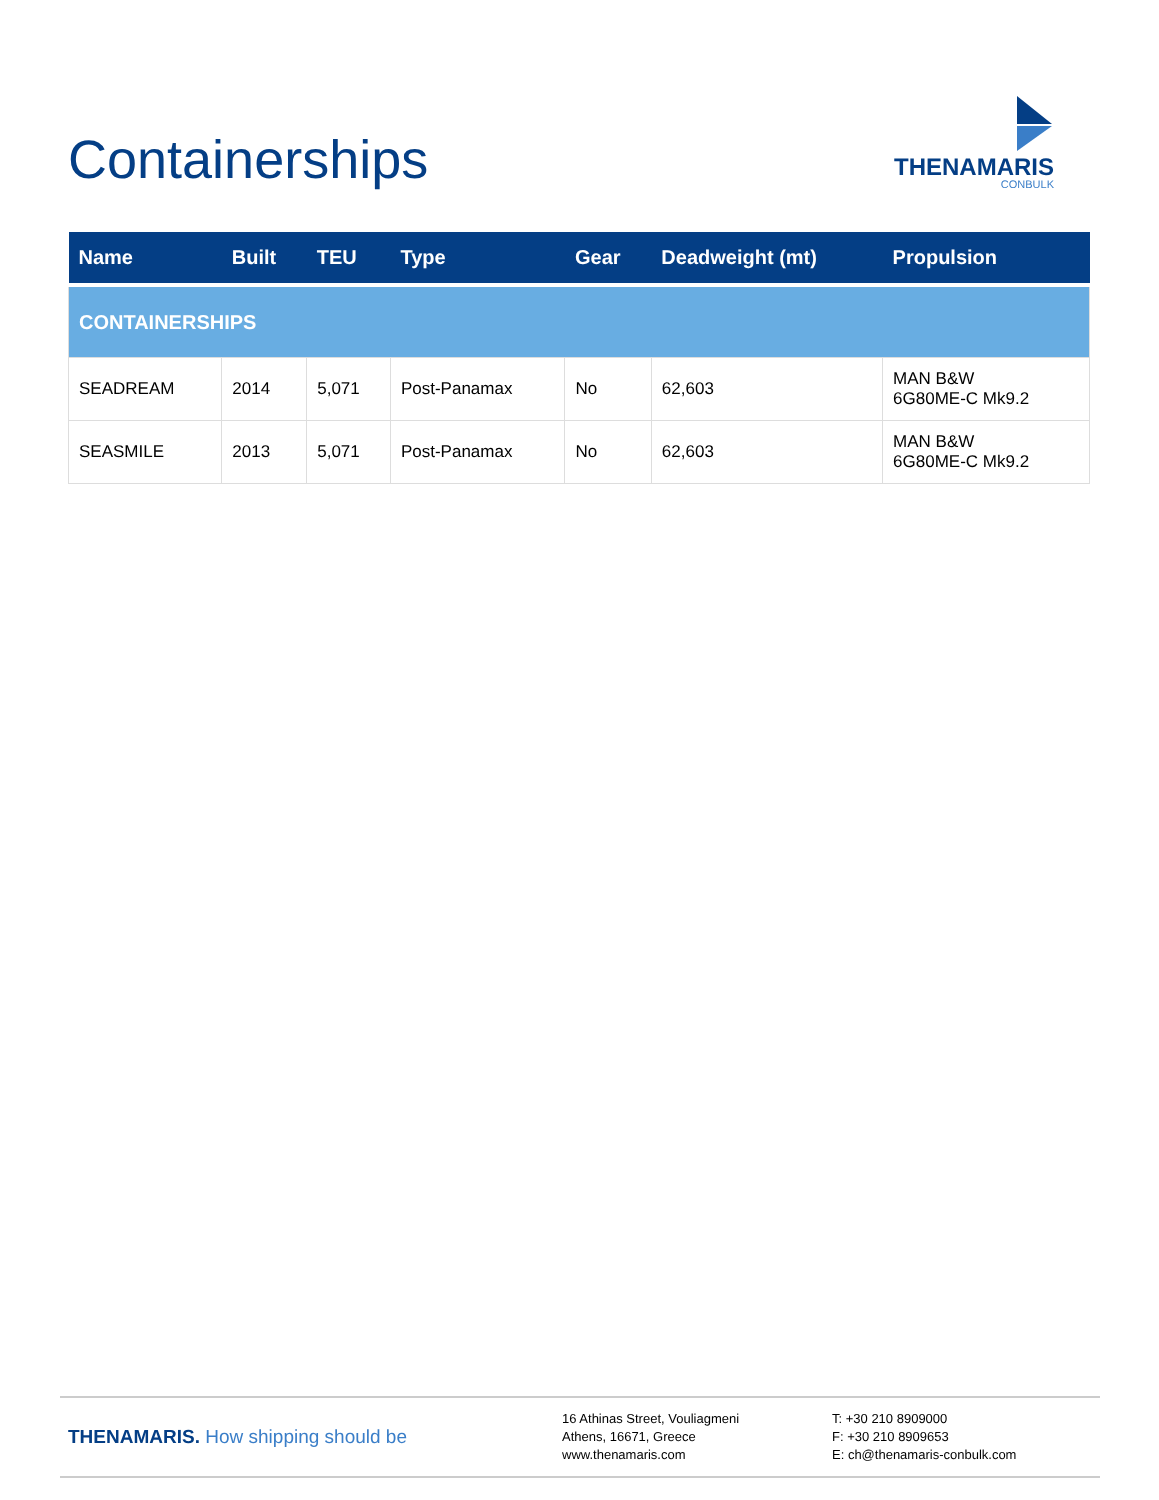Containerships
THENAMARIS
CONBULK
| Name | Built | TEU | Type | Gear | Deadweight (mt) | Propulsion |
| --- | --- | --- | --- | --- | --- | --- |
| CONTAINERSHIPS | | | | | | |
| SEADREAM | 2014 | 5,071 | Post-Panamax | No | 62,603 | MAN B&W 6G80ME-C Mk9.2 |
| SEASMILE | 2013 | 5,071 | Post-Panamax | No | 62,603 | MAN B&W 6G80ME-C Mk9.2 |
THENAMARIS. How shipping should be
16 Athinas Street, Vouliagmeni
Athens, 16671, Greece
www.thenamaris.com
T: +30 210 8909000
F: +30 210 8909653
E: ch@thenamaris-conbulk.com